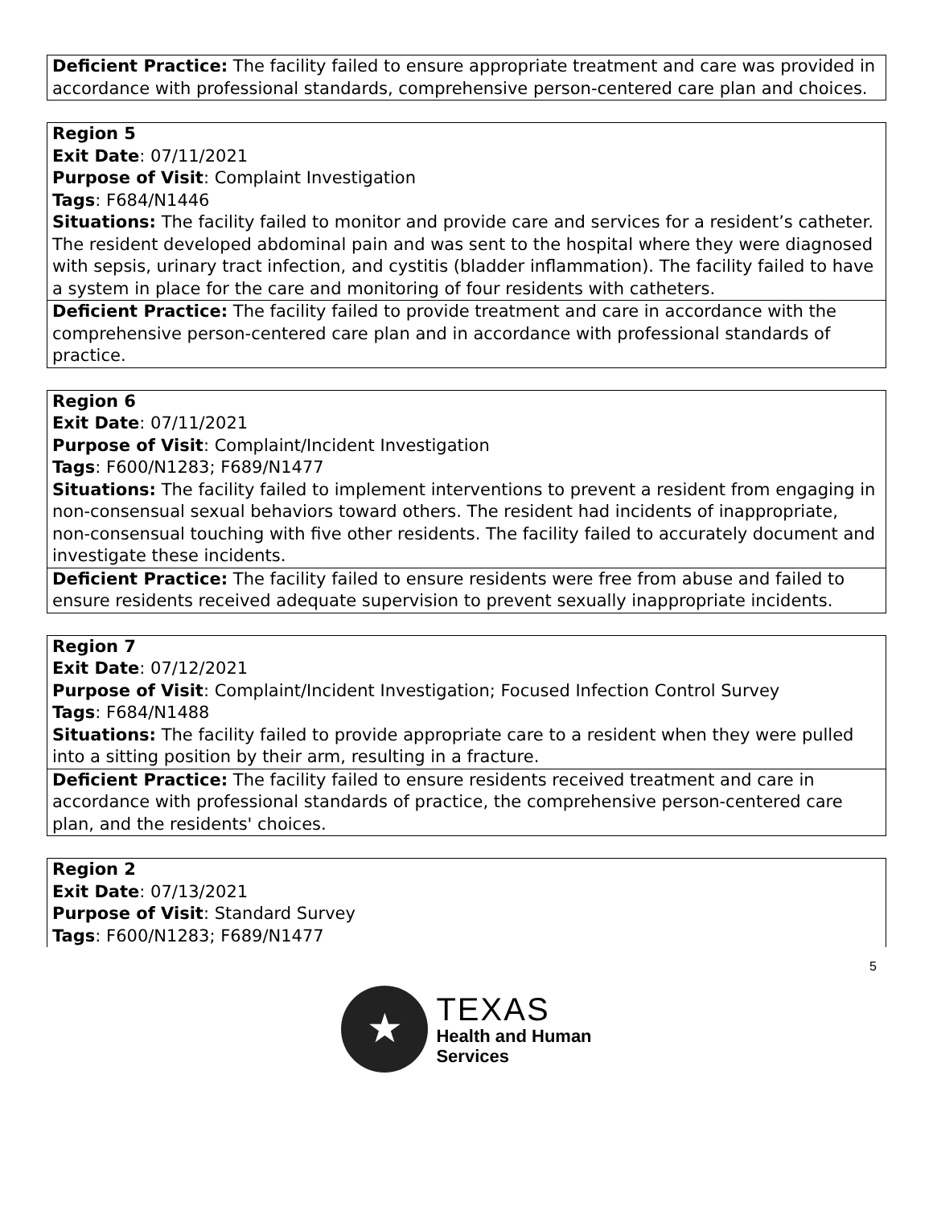| Deficient Practice: The facility failed to ensure appropriate treatment and care was provided in accordance with professional standards, comprehensive person-centered care plan and choices. |
| Region 5 Exit Date : 07/11/2021 Purpose of Visit : Complaint Investigation Tags : F684/N1446 Situations: The facility failed to monitor and provide care and services for a resident’s catheter. The resident developed abdominal pain and was sent to the hospital where they were diagnosed with sepsis, urinary tract infection, and cystitis (bladder inflammation). The facility failed to have a system in place for the care and monitoring of four residents with catheters. |
| Deficient Practice: The facility failed to provide treatment and care in accordance with the comprehensive person-centered care plan and in accordance with professional standards of practice. |
| Region 6 Exit Date : 07/11/2021 Purpose of Visit : Complaint/Incident Investigation Tags : F600/N1283; F689/N1477 Situations: The facility failed to implement interventions to prevent a resident from engaging in non-consensual sexual behaviors toward others. The resident had incidents of inappropriate, non-consensual touching with five other residents. The facility failed to accurately document and investigate these incidents. |
| Deficient Practice: The facility failed to ensure residents were free from abuse and failed to ensure residents received adequate supervision to prevent sexually inappropriate incidents. |
| Region 7 Exit Date : 07/12/2021 Purpose of Visit : Complaint/Incident Investigation; Focused Infection Control Survey Tags : F684/N1488 Situations: The facility failed to provide appropriate care to a resident when they were pulled into a sitting position by their arm, resulting in a fracture. |
| Deficient Practice: The facility failed to ensure residents received treatment and care in accordance with professional standards of practice, the comprehensive person-centered care plan, and the residents' choices. |
| Region 2 Exit Date : 07/13/2021 Purpose of Visit : Standard Survey Tags : F600/N1283; F689/N1477 |
5
★
TEXAS
Health and Human
Services